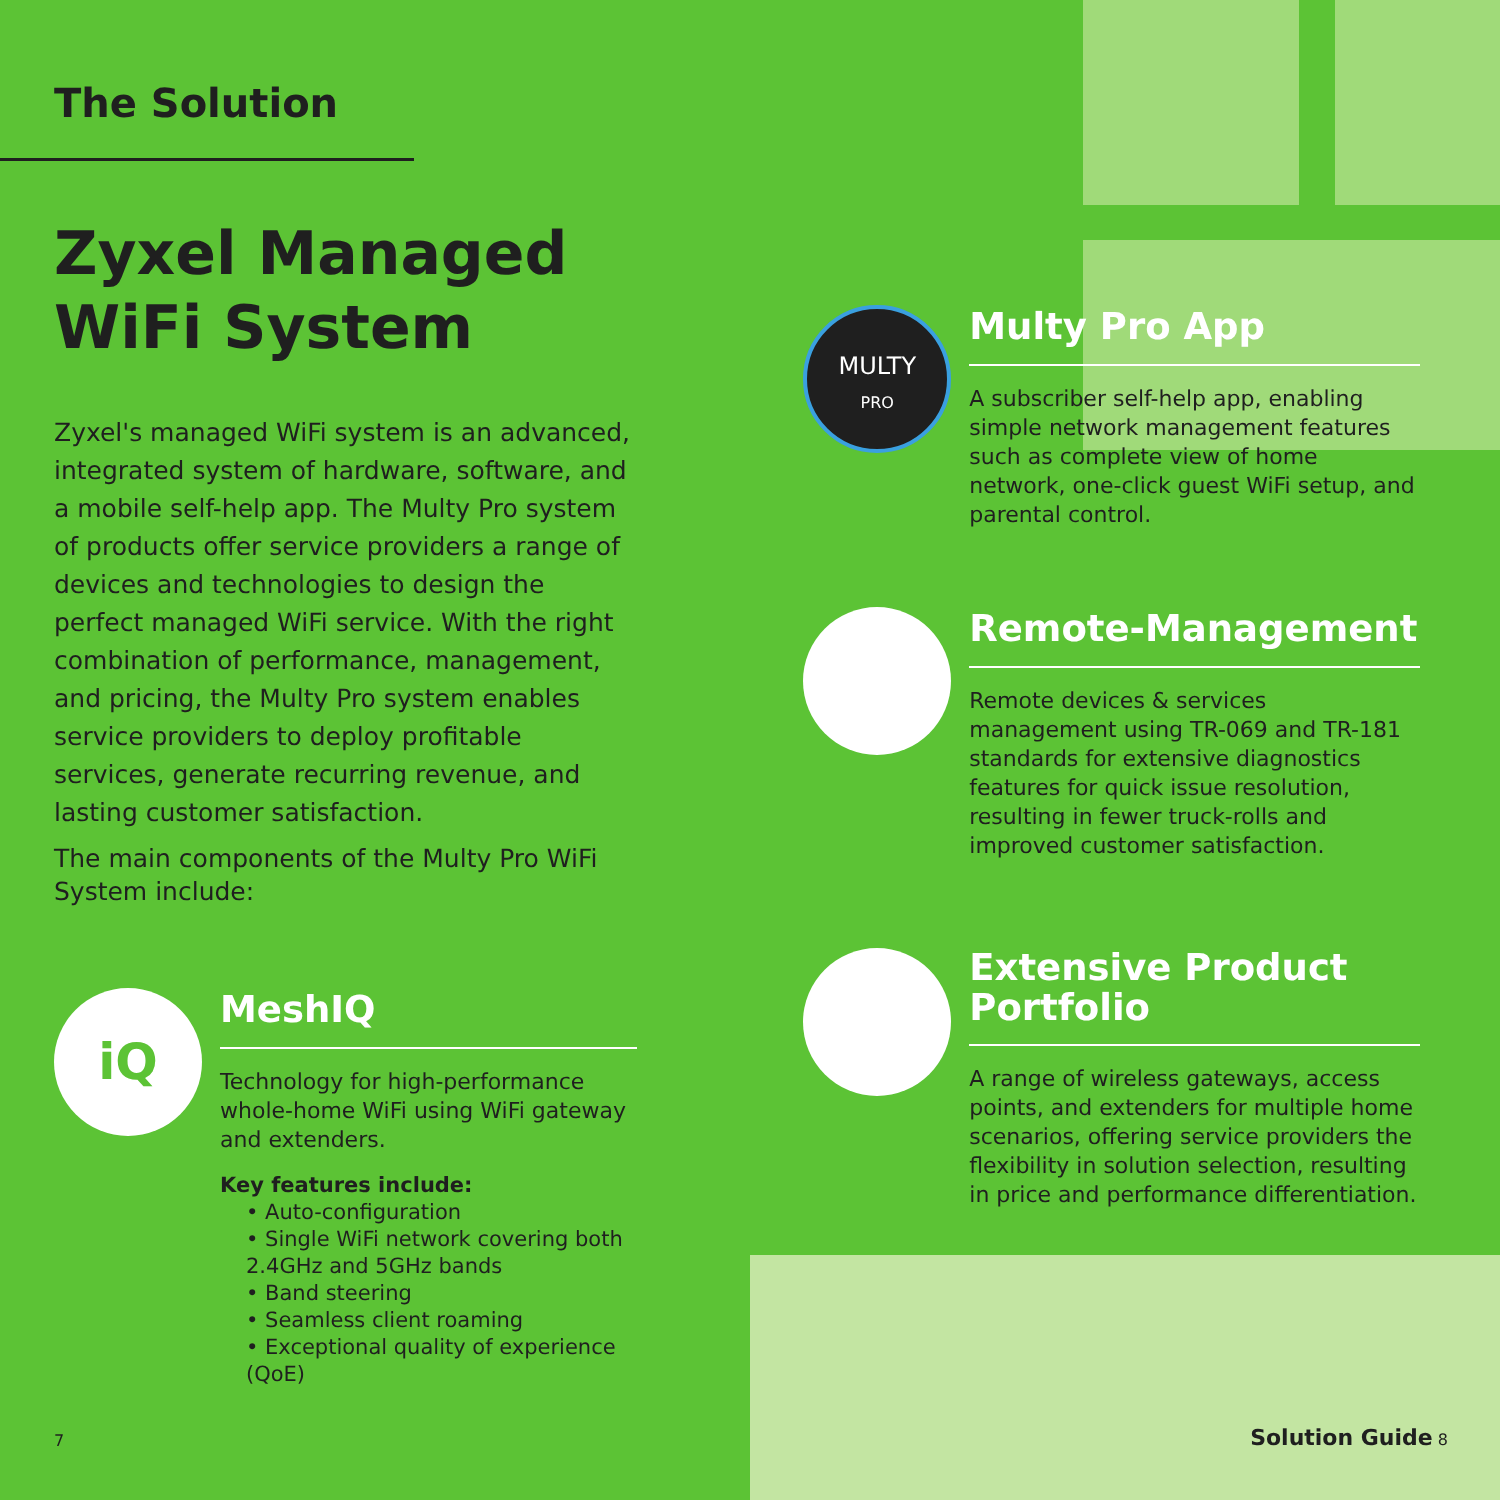The Solution
Zyxel Managed
WiFi System
Zyxel's managed WiFi system is an advanced, integrated system of hardware, software, and a mobile self-help app. The Multy Pro system of products offer service providers a range of devices and technologies to design the perfect managed WiFi service. With the right combination of performance, management, and pricing, the Multy Pro system enables service providers to deploy profitable services, generate recurring revenue, and lasting customer satisfaction.
The main components of the Multy Pro WiFi System include:
iQ
MeshIQ
Technology for high-performance whole-home WiFi using WiFi gateway and extenders.
Key features include:
• Auto-configuration
• Single WiFi network covering both 2.4GHz and 5GHz bands
• Band steering
• Seamless client roaming
• Exceptional quality of experience (QoE)
7
MULTY
PRO
Multy Pro App
A subscriber self-help app, enabling simple network management features such as complete view of home network, one-click guest WiFi setup, and parental control.
Remote-Management
Remote devices & services management using TR-069 and TR-181 standards for extensive diagnostics features for quick issue resolution, resulting in fewer truck-rolls and improved customer satisfaction.
Extensive Product Portfolio
A range of wireless gateways, access points, and extenders for multiple home scenarios, offering service providers the flexibility in solution selection, resulting in price and performance differentiation.
Solution Guide 8